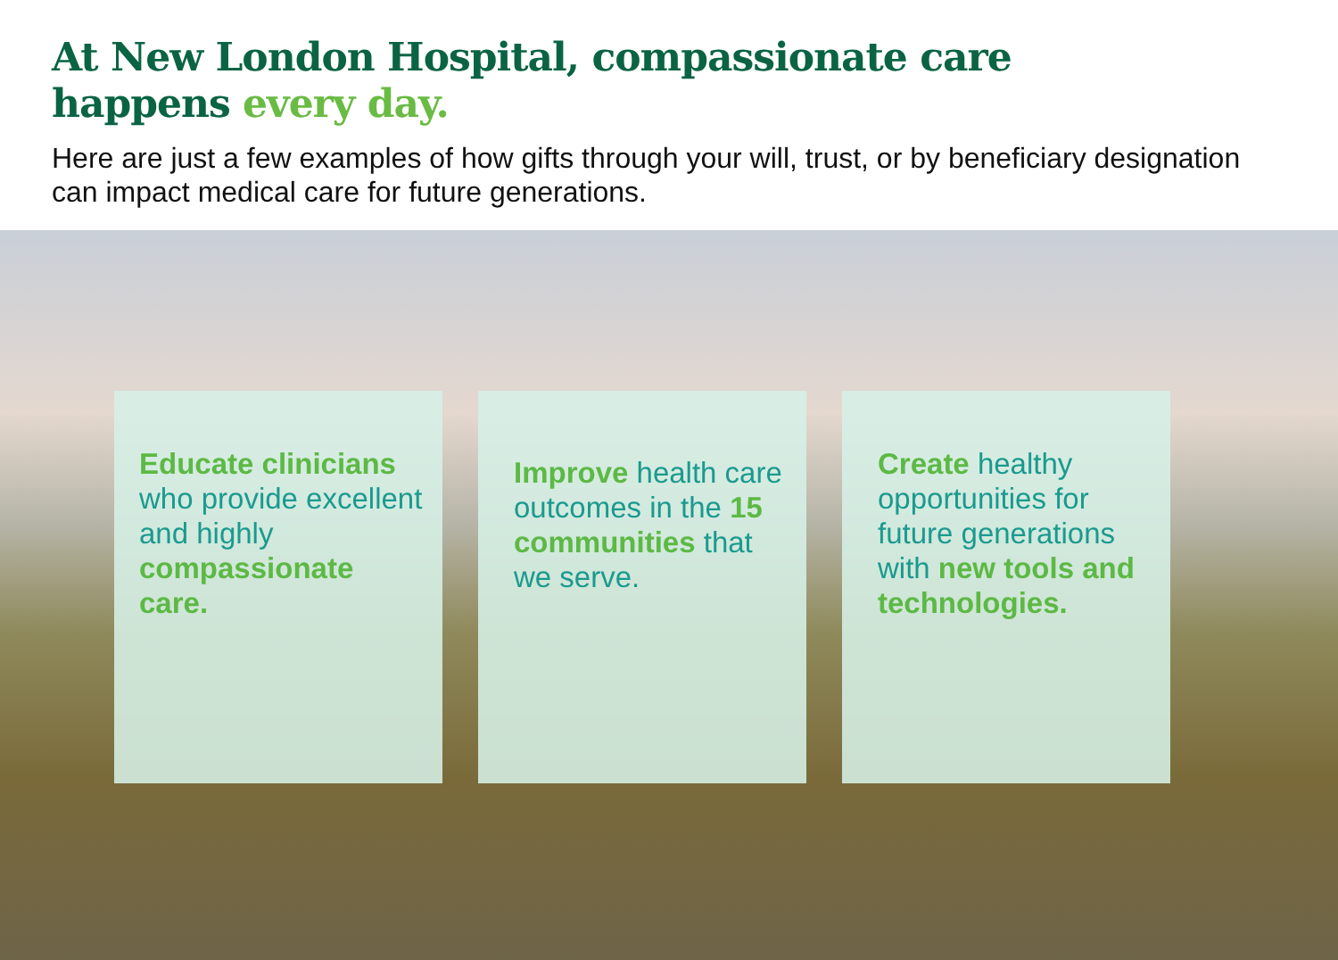At New London Hospital, compassionate care
happens every day.
Here are just a few examples of how gifts through your will, trust, or by beneficiary designation can impact medical care for future generations.
Educate clinicians who provide excellent and highly compassionate care.
Improve health care outcomes in the 15 communities that we serve.
Create healthy opportunities for future generations with new tools and technologies.